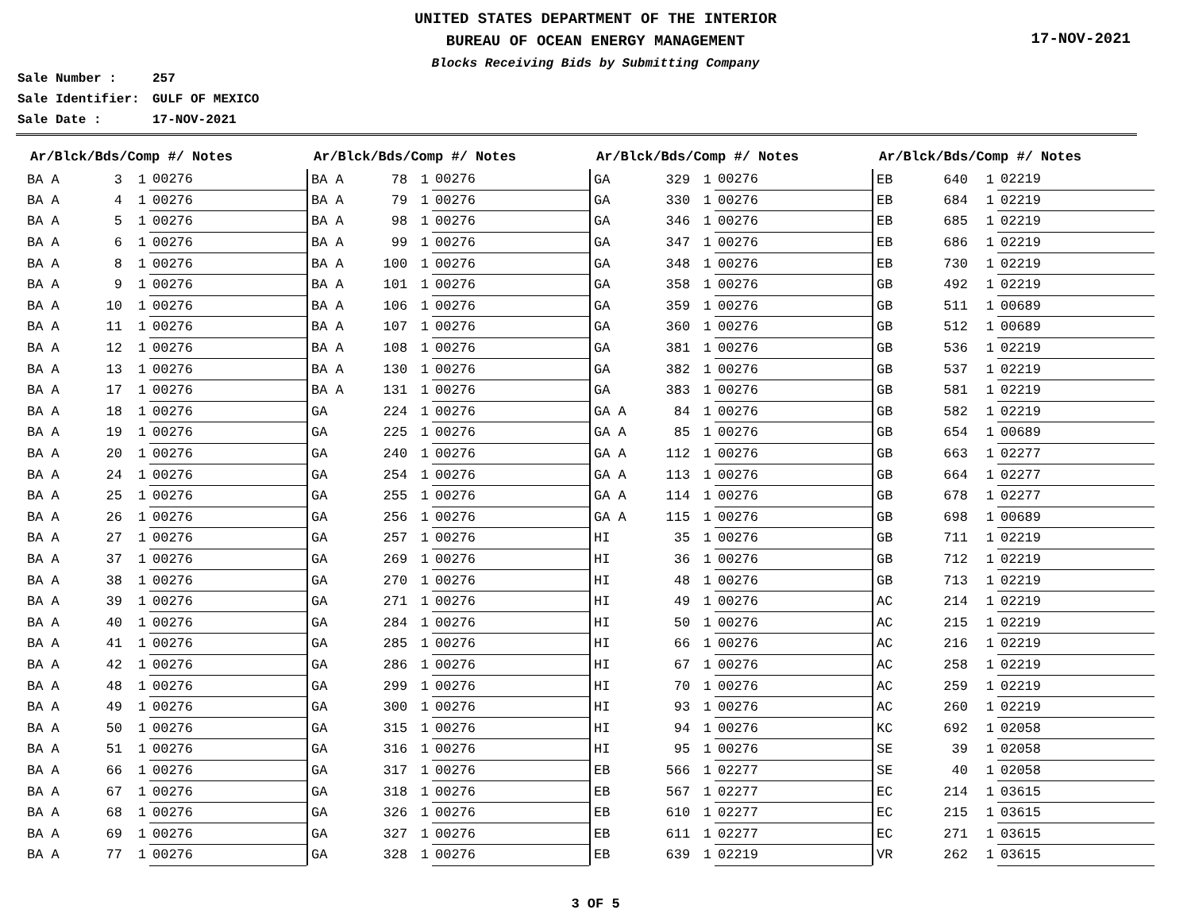UNITED STATES DEPARTMENT OF THE INTERIOR
BUREAU OF OCEAN ENERGY MANAGEMENT
Blocks Receiving Bids by Submitting Company
17-NOV-2021
Sale Number : 257
Sale Identifier: GULF OF MEXICO
Sale Date : 17-NOV-2021
| Ar/Blck/Bds/Comp #/ Notes | | | |
| --- | --- | --- | --- |
| BA A | 3 | 1 | 00276 |
| BA A | 4 | 1 | 00276 |
| BA A | 5 | 1 | 00276 |
| BA A | 6 | 1 | 00276 |
| BA A | 8 | 1 | 00276 |
| BA A | 9 | 1 | 00276 |
| BA A | 10 | 1 | 00276 |
| BA A | 11 | 1 | 00276 |
| BA A | 12 | 1 | 00276 |
| BA A | 13 | 1 | 00276 |
| BA A | 17 | 1 | 00276 |
| BA A | 18 | 1 | 00276 |
| BA A | 19 | 1 | 00276 |
| BA A | 20 | 1 | 00276 |
| BA A | 24 | 1 | 00276 |
| BA A | 25 | 1 | 00276 |
| BA A | 26 | 1 | 00276 |
| BA A | 27 | 1 | 00276 |
| BA A | 37 | 1 | 00276 |
| BA A | 38 | 1 | 00276 |
| BA A | 39 | 1 | 00276 |
| BA A | 40 | 1 | 00276 |
| BA A | 41 | 1 | 00276 |
| BA A | 42 | 1 | 00276 |
| BA A | 48 | 1 | 00276 |
| BA A | 49 | 1 | 00276 |
| BA A | 50 | 1 | 00276 |
| BA A | 51 | 1 | 00276 |
| BA A | 66 | 1 | 00276 |
| BA A | 67 | 1 | 00276 |
| BA A | 68 | 1 | 00276 |
| BA A | 69 | 1 | 00276 |
| BA A | 77 | 1 | 00276 |
| Ar/Blck/Bds/Comp #/ Notes | | | |
| --- | --- | --- | --- |
| BA A | 78 | 1 | 00276 |
| BA A | 79 | 1 | 00276 |
| BA A | 98 | 1 | 00276 |
| BA A | 99 | 1 | 00276 |
| BA A | 100 | 1 | 00276 |
| BA A | 101 | 1 | 00276 |
| BA A | 106 | 1 | 00276 |
| BA A | 107 | 1 | 00276 |
| BA A | 108 | 1 | 00276 |
| BA A | 130 | 1 | 00276 |
| BA A | 131 | 1 | 00276 |
| GA | 224 | 1 | 00276 |
| GA | 225 | 1 | 00276 |
| GA | 240 | 1 | 00276 |
| GA | 254 | 1 | 00276 |
| GA | 255 | 1 | 00276 |
| GA | 256 | 1 | 00276 |
| GA | 257 | 1 | 00276 |
| GA | 269 | 1 | 00276 |
| GA | 270 | 1 | 00276 |
| GA | 271 | 1 | 00276 |
| GA | 284 | 1 | 00276 |
| GA | 285 | 1 | 00276 |
| GA | 286 | 1 | 00276 |
| GA | 299 | 1 | 00276 |
| GA | 300 | 1 | 00276 |
| GA | 315 | 1 | 00276 |
| GA | 316 | 1 | 00276 |
| GA | 317 | 1 | 00276 |
| GA | 318 | 1 | 00276 |
| GA | 326 | 1 | 00276 |
| GA | 327 | 1 | 00276 |
| GA | 328 | 1 | 00276 |
| Ar/Blck/Bds/Comp #/ Notes | | | |
| --- | --- | --- | --- |
| GA | 329 | 1 | 00276 |
| GA | 330 | 1 | 00276 |
| GA | 346 | 1 | 00276 |
| GA | 347 | 1 | 00276 |
| GA | 348 | 1 | 00276 |
| GA | 358 | 1 | 00276 |
| GA | 359 | 1 | 00276 |
| GA | 360 | 1 | 00276 |
| GA | 381 | 1 | 00276 |
| GA | 382 | 1 | 00276 |
| GA | 383 | 1 | 00276 |
| GA A | 84 | 1 | 00276 |
| GA A | 85 | 1 | 00276 |
| GA A | 112 | 1 | 00276 |
| GA A | 113 | 1 | 00276 |
| GA A | 114 | 1 | 00276 |
| GA A | 115 | 1 | 00276 |
| HI | 35 | 1 | 00276 |
| HI | 36 | 1 | 00276 |
| HI | 48 | 1 | 00276 |
| HI | 49 | 1 | 00276 |
| HI | 50 | 1 | 00276 |
| HI | 66 | 1 | 00276 |
| HI | 67 | 1 | 00276 |
| HI | 70 | 1 | 00276 |
| HI | 93 | 1 | 00276 |
| HI | 94 | 1 | 00276 |
| HI | 95 | 1 | 00276 |
| EB | 566 | 1 | 02277 |
| EB | 567 | 1 | 02277 |
| EB | 610 | 1 | 02277 |
| EB | 611 | 1 | 02277 |
| EB | 639 | 1 | 02219 |
| Ar/Blck/Bds/Comp #/ Notes | | | |
| --- | --- | --- | --- |
| EB | 640 | 1 | 02219 |
| EB | 684 | 1 | 02219 |
| EB | 685 | 1 | 02219 |
| EB | 686 | 1 | 02219 |
| EB | 730 | 1 | 02219 |
| GB | 492 | 1 | 02219 |
| GB | 511 | 1 | 00689 |
| GB | 512 | 1 | 00689 |
| GB | 536 | 1 | 02219 |
| GB | 537 | 1 | 02219 |
| GB | 581 | 1 | 02219 |
| GB | 582 | 1 | 02219 |
| GB | 654 | 1 | 00689 |
| GB | 663 | 1 | 02277 |
| GB | 664 | 1 | 02277 |
| GB | 678 | 1 | 02277 |
| GB | 698 | 1 | 00689 |
| GB | 711 | 1 | 02219 |
| GB | 712 | 1 | 02219 |
| GB | 713 | 1 | 02219 |
| AC | 214 | 1 | 02219 |
| AC | 215 | 1 | 02219 |
| AC | 216 | 1 | 02219 |
| AC | 258 | 1 | 02219 |
| AC | 259 | 1 | 02219 |
| AC | 260 | 1 | 02219 |
| KC | 692 | 1 | 02058 |
| SE | 39 | 1 | 02058 |
| SE | 40 | 1 | 02058 |
| EC | 214 | 1 | 03615 |
| EC | 215 | 1 | 03615 |
| EC | 271 | 1 | 03615 |
| VR | 262 | 1 | 03615 |
3 OF 5